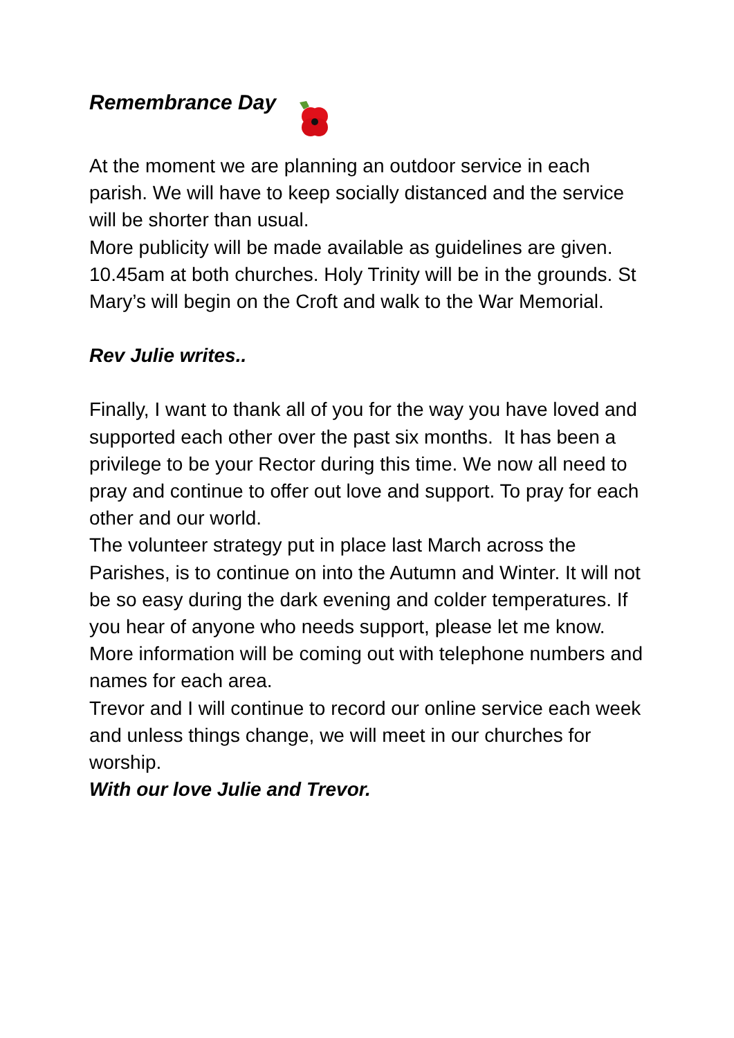Remembrance Day
At the moment we are planning an outdoor service in each parish. We will have to keep socially distanced and the service will be shorter than usual.
More publicity will be made available as guidelines are given. 10.45am at both churches. Holy Trinity will be in the grounds. St Mary’s will begin on the Croft and walk to the War Memorial.
Rev Julie writes..
Finally, I want to thank all of you for the way you have loved and supported each other over the past six months. It has been a privilege to be your Rector during this time. We now all need to pray and continue to offer out love and support. To pray for each other and our world.
The volunteer strategy put in place last March across the Parishes, is to continue on into the Autumn and Winter. It will not be so easy during the dark evening and colder temperatures. If you hear of anyone who needs support, please let me know. More information will be coming out with telephone numbers and names for each area.
Trevor and I will continue to record our online service each week and unless things change, we will meet in our churches for worship.
With our love Julie and Trevor.